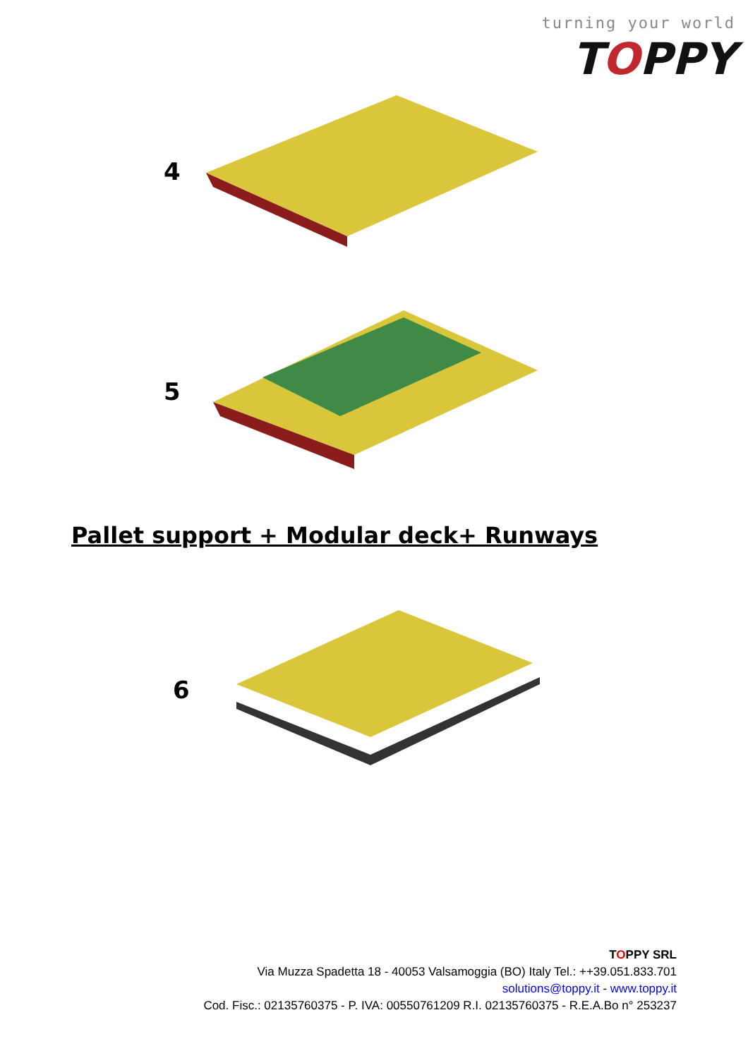turning your world
TOPPY
4
5
Pallet support + Modular deck+ Runways
6
TOPPY SRL
Via Muzza Spadetta 18 - 40053 Valsamoggia (BO) Italy Tel.: ++39.051.833.701
solutions@toppy.it - www.toppy.it
Cod. Fisc.: 02135760375 - P. IVA: 00550761209 R.I. 02135760375 - R.E.A.Bo n° 253237